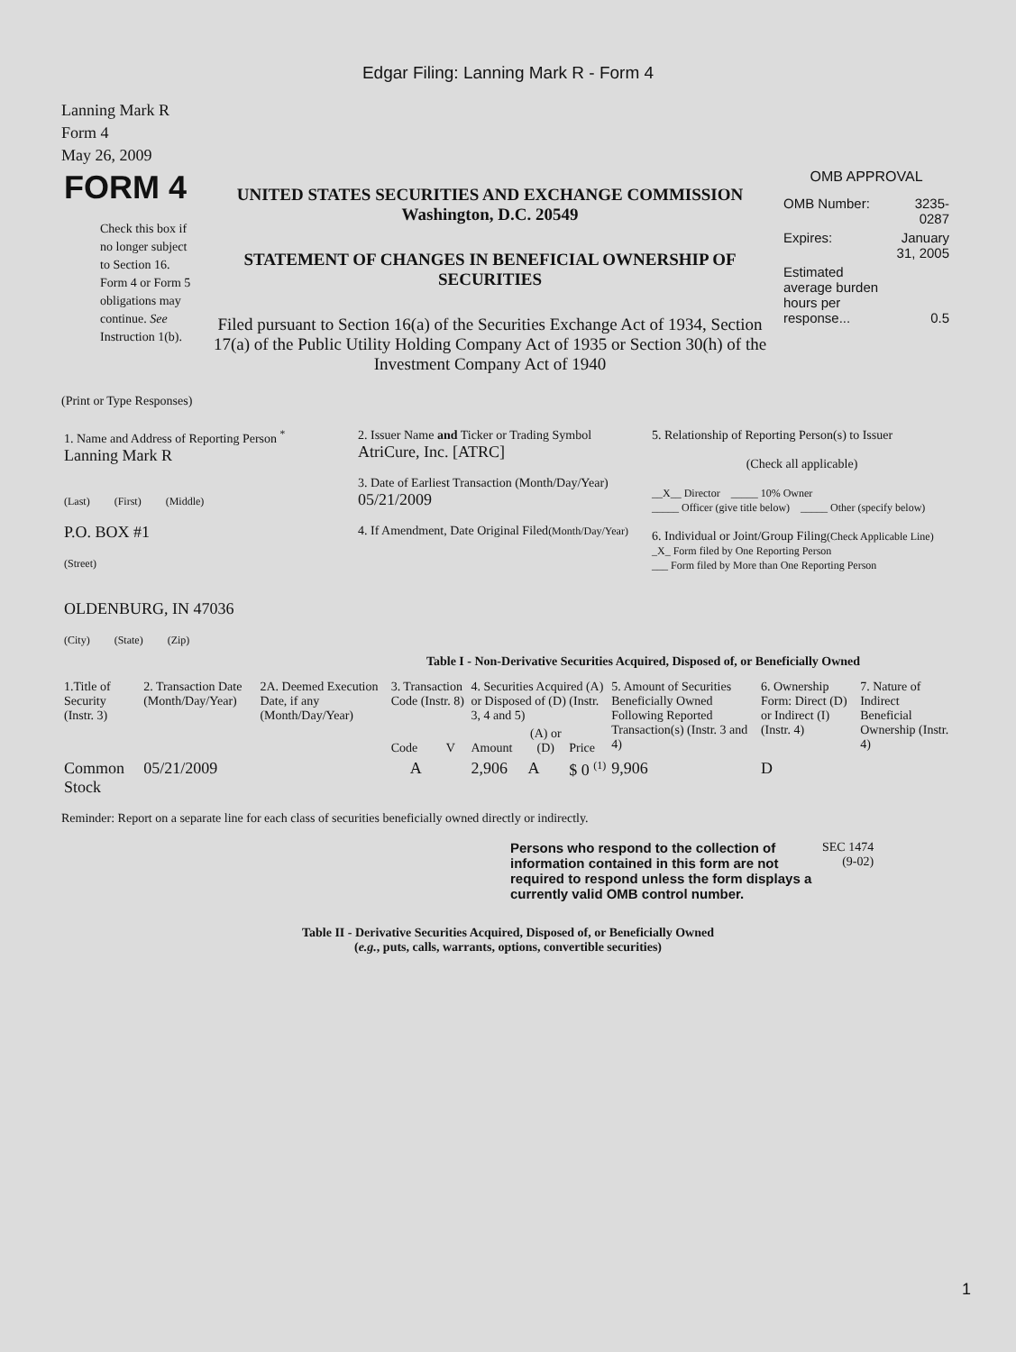Edgar Filing: Lanning Mark R - Form 4
Lanning Mark R
Form 4
May 26, 2009
| FORM 4 Check this box if no longer subject to Section 16. Form 4 or Form 5 obligations may continue. See Instruction 1(b). | UNITED STATES SECURITIES AND EXCHANGE COMMISSION Washington, D.C. 20549 STATEMENT OF CHANGES IN BENEFICIAL OWNERSHIP OF SECURITIES Filed pursuant to Section 16(a) of the Securities Exchange Act of 1934, Section 17(a) of the Public Utility Holding Company Act of 1935 or Section 30(h) of the Investment Company Act of 1940 | OMB APPROVAL / OMB Number: / 3235-0287 / / Expires: / January 31, 2005 / / Estimated average burden hours per response... / 0.5 / |
(Print or Type Responses)
| 1. Name and Address of Reporting Person <sup>*</sup> Lanning Mark R (Last) (First) (Middle) P.O. BOX #1 (Street) OLDENBURG, IN 47036 (City) (State) (Zip) | 2. Issuer Name and Ticker or Trading Symbol AtriCure, Inc. [ATRC] 3. Date of Earliest Transaction (Month/Day/Year) 05/21/2009 4. If Amendment, Date Original Filed (Month/Day/Year) | 5. Relationship of Reporting Person(s) to Issuer (Check all applicable) __X__ Director _____ 10% Owner _____ Officer (give title below) _____ Other (specify below) 6. Individual or Joint/Group Filing (Check Applicable Line) _X_ Form filed by One Reporting Person ___ Form filed by More than One Reporting Person |
Table I - Non-Derivative Securities Acquired, Disposed of, or Beneficially Owned
| 1.Title of Security (Instr. 3) | 2. Transaction Date (Month/Day/Year) | 2A. Deemed Execution Date, if any (Month/Day/Year) | 3. Transaction Code (Instr. 8) | | 4. Securities Acquired (A) or Disposed of (D) (Instr. 3, 4 and 5) | | | 5. Amount of Securities Beneficially Owned Following Reported Transaction(s) (Instr. 3 and 4) | 6. Ownership Form: Direct (D) or Indirect (I) (Instr. 4) | 7. Nature of Indirect Beneficial Ownership (Instr. 4) |
| --- | --- | --- | --- | --- | --- | --- | --- | --- | --- | --- |
| | | | Code | V | Amount | (A) or (D) | Price | | | |
| Common Stock | 05/21/2009 | | A | | 2,906 | A | $ 0 <sup>(1)</sup> | 9,906 | D | |
Reminder: Report on a separate line for each class of securities beneficially owned directly or indirectly.
| Persons who respond to the collection of information contained in this form are not required to respond unless the form displays a currently valid OMB control number. | SEC 1474 (9-02) |
Table II - Derivative Securities Acquired, Disposed of, or Beneficially Owned
(e.g., puts, calls, warrants, options, convertible securities)
1